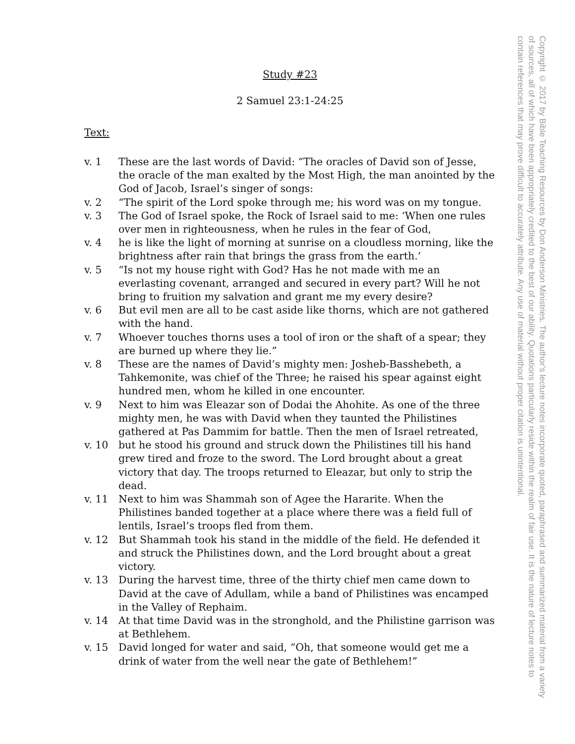Study #23
2 Samuel 23:1-24:25
Text:
v. 1 These are the last words of David: “The oracles of David son of Jesse, the oracle of the man exalted by the Most High, the man anointed by the God of Jacob, Israel’s singer of songs:
v. 2 “The spirit of the Lord spoke through me; his word was on my tongue.
v. 3 The God of Israel spoke, the Rock of Israel said to me: ‘When one rules over men in righteousness, when he rules in the fear of God,
v. 4 he is like the light of morning at sunrise on a cloudless morning, like the brightness after rain that brings the grass from the earth.’
v. 5 “Is not my house right with God? Has he not made with me an everlasting covenant, arranged and secured in every part? Will he not bring to fruition my salvation and grant me my every desire?
v. 6 But evil men are all to be cast aside like thorns, which are not gathered with the hand.
v. 7 Whoever touches thorns uses a tool of iron or the shaft of a spear; they are burned up where they lie.”
v. 8 These are the names of David’s mighty men: Josheb-Basshebeth, a Tahkemonite, was chief of the Three; he raised his spear against eight hundred men, whom he killed in one encounter.
v. 9 Next to him was Eleazar son of Dodai the Ahohite. As one of the three mighty men, he was with David when they taunted the Philistines gathered at Pas Dammim for battle. Then the men of Israel retreated,
v. 10 but he stood his ground and struck down the Philistines till his hand grew tired and froze to the sword. The Lord brought about a great victory that day. The troops returned to Eleazar, but only to strip the dead.
v. 11 Next to him was Shammah son of Agee the Hararite. When the Philistines banded together at a place where there was a field full of lentils, Israel’s troops fled from them.
v. 12 But Shammah took his stand in the middle of the field. He defended it and struck the Philistines down, and the Lord brought about a great victory.
v. 13 During the harvest time, three of the thirty chief men came down to David at the cave of Adullam, while a band of Philistines was encamped in the Valley of Rephaim.
v. 14 At that time David was in the stronghold, and the Philistine garrison was at Bethlehem.
v. 15 David longed for water and said, “Oh, that someone would get me a drink of water from the well near the gate of Bethlehem!”
Copyright © 2017 by Bible Teaching Resources by Don Anderson Ministries. The author’s lecture notes incorporate quoted, paraphrased and summarized material from a variety of sources, all of which have been appropriately credited to the best of our ability. Quotations particularly reside within the realm of fair use. It is the nature of lecture notes to contain references that may prove difficult to accurately attribute. Any use of material without proper citation is unintentional.